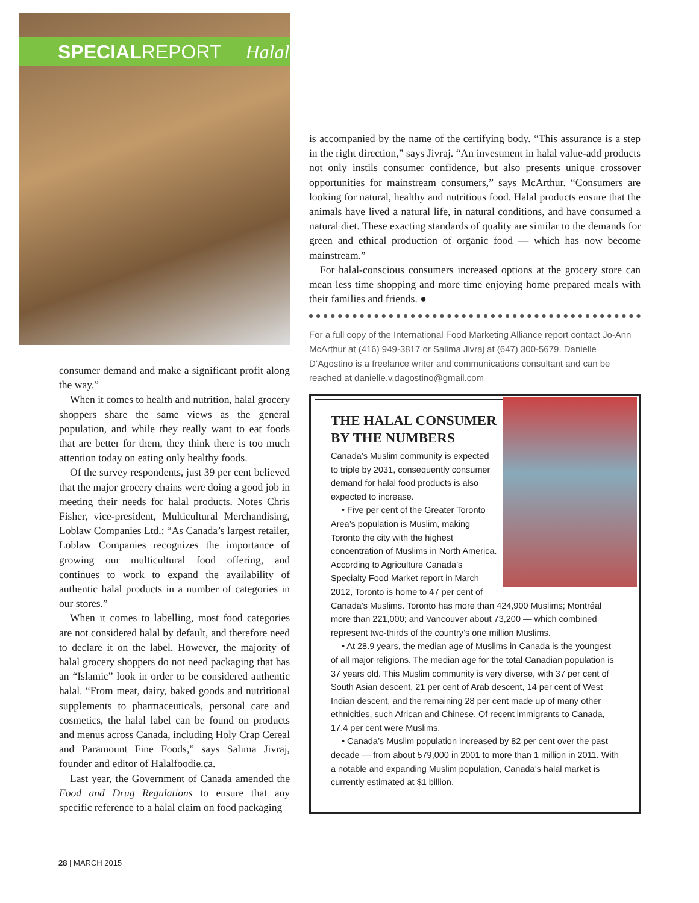SPECIALREPORT Halal
consumer demand and make a significant profit along the way.”
When it comes to health and nutrition, halal grocery shoppers share the same views as the general population, and while they really want to eat foods that are better for them, they think there is too much attention today on eating only healthy foods.
Of the survey respondents, just 39 per cent believed that the major grocery chains were doing a good job in meeting their needs for halal products. Notes Chris Fisher, vice-president, Multicultural Merchandising, Loblaw Companies Ltd.: “As Canada’s largest retailer, Loblaw Companies recognizes the importance of growing our multicultural food offering, and continues to work to expand the availability of authentic halal products in a number of categories in our stores.”
When it comes to labelling, most food categories are not considered halal by default, and therefore need to declare it on the label. However, the majority of halal grocery shoppers do not need packaging that has an “Islamic” look in order to be considered authentic halal. “From meat, dairy, baked goods and nutritional supplements to pharmaceuticals, personal care and cosmetics, the halal label can be found on products and menus across Canada, including Holy Crap Cereal and Paramount Fine Foods,” says Salima Jivraj, founder and editor of Halalfoodie.ca.
Last year, the Government of Canada amended the Food and Drug Regulations to ensure that any specific reference to a halal claim on food packaging
is accompanied by the name of the certifying body. “This assurance is a step in the right direction,” says Jivraj. “An investment in halal value-add products not only instils consumer confidence, but also presents unique crossover opportunities for mainstream consumers,” says McArthur. “Consumers are looking for natural, healthy and nutritious food. Halal products ensure that the animals have lived a natural life, in natural conditions, and have consumed a natural diet. These exacting standards of quality are similar to the demands for green and ethical production of organic food — which has now become mainstream.”
For halal-conscious consumers increased options at the grocery store can mean less time shopping and more time enjoying home prepared meals with their families and friends. ●
For a full copy of the International Food Marketing Alliance report contact Jo-Ann McArthur at (416) 949-3817 or Salima Jivraj at (647) 300-5679. Danielle D’Agostino is a freelance writer and communications consultant and can be reached at danielle.v.dagostino@gmail.com
THE HALAL CONSUMER BY THE NUMBERS
Canada’s Muslim community is expected to triple by 2031, consequently consumer demand for halal food products is also expected to increase.
• Five per cent of the Greater Toronto Area’s population is Muslim, making Toronto the city with the highest concentration of Muslims in North America. According to Agriculture Canada’s Specialty Food Market report in March 2012, Toronto is home to 47 per cent of Canada’s Muslims. Toronto has more than 424,900 Muslims; Montréal more than 221,000; and Vancouver about 73,200 — which combined represent two-thirds of the country’s one million Muslims.
• At 28.9 years, the median age of Muslims in Canada is the youngest of all major religions. The median age for the total Canadian population is 37 years old. This Muslim community is very diverse, with 37 per cent of South Asian descent, 21 per cent of Arab descent, 14 per cent of West Indian descent, and the remaining 28 per cent made up of many other ethnicities, such African and Chinese. Of recent immigrants to Canada, 17.4 per cent were Muslims.
• Canada’s Muslim population increased by 82 per cent over the past decade — from about 579,000 in 2001 to more than 1 million in 2011. With a notable and expanding Muslim population, Canada’s halal market is currently estimated at $1 billion.
28 | MARCH 2015